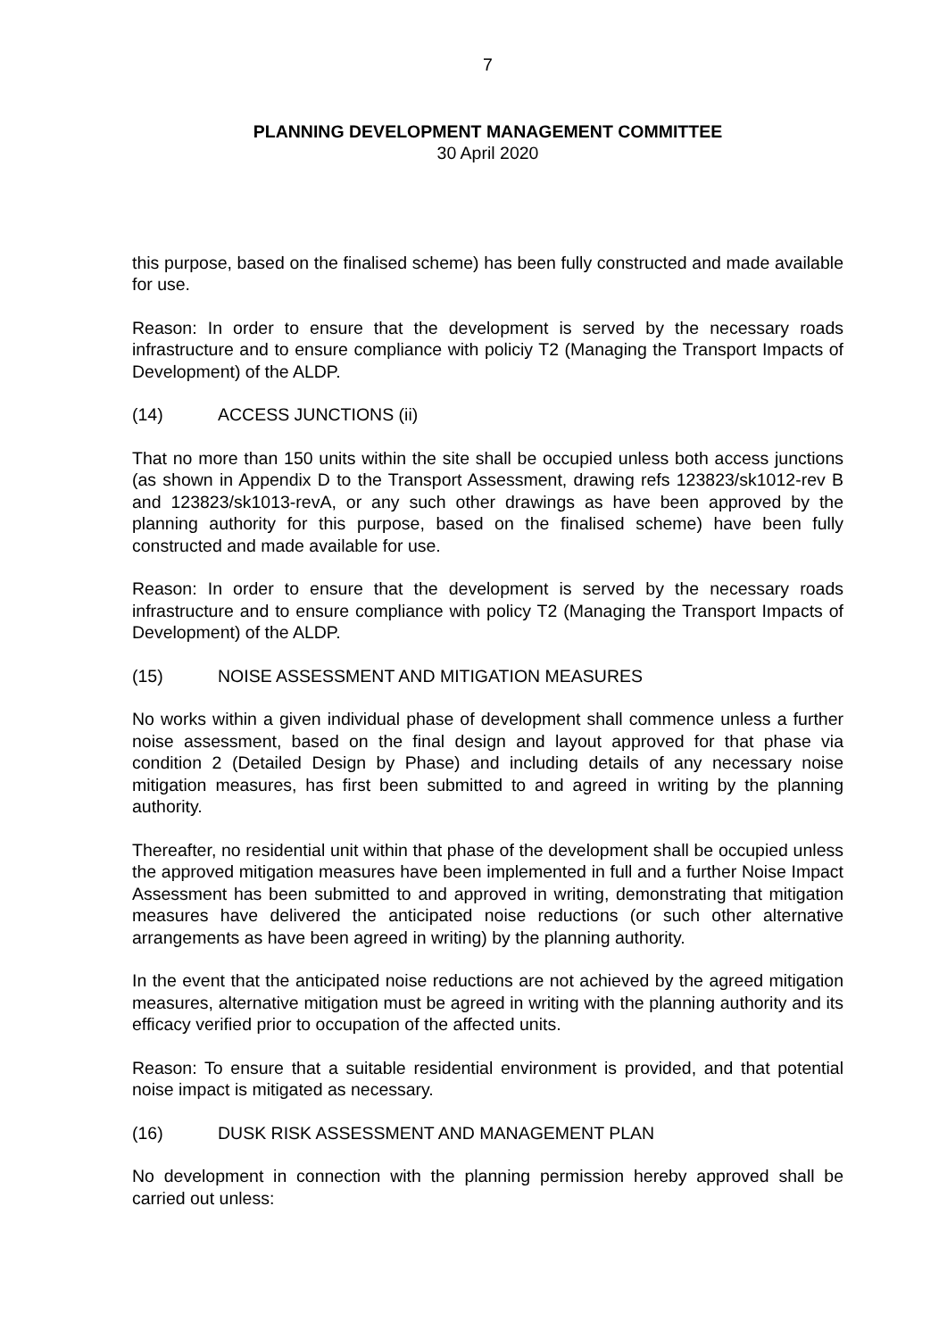7
PLANNING DEVELOPMENT MANAGEMENT COMMITTEE
30 April 2020
this purpose, based on the finalised scheme) has been fully constructed and made available for use.
Reason: In order to ensure that the development is served by the necessary roads infrastructure and to ensure compliance with policiy T2 (Managing the Transport Impacts of Development) of the ALDP.
(14) ACCESS JUNCTIONS (ii)
That no more than 150 units within the site shall be occupied unless both access junctions (as shown in Appendix D to the Transport Assessment, drawing refs 123823/sk1012-rev B and 123823/sk1013-revA, or any such other drawings as have been approved by the planning authority for this purpose, based on the finalised scheme) have been fully constructed and made available for use.
Reason: In order to ensure that the development is served by the necessary roads infrastructure and to ensure compliance with policy T2 (Managing the Transport Impacts of Development) of the ALDP.
(15) NOISE ASSESSMENT AND MITIGATION MEASURES
No works within a given individual phase of development shall commence unless a further noise assessment, based on the final design and layout approved for that phase via condition 2 (Detailed Design by Phase) and including details of any necessary noise mitigation measures, has first been submitted to and agreed in writing by the planning authority.
Thereafter, no residential unit within that phase of the development shall be occupied unless the approved mitigation measures have been implemented in full and a further Noise Impact Assessment has been submitted to and approved in writing, demonstrating that mitigation measures have delivered the anticipated noise reductions (or such other alternative arrangements as have been agreed in writing) by the planning authority.
In the event that the anticipated noise reductions are not achieved by the agreed mitigation measures, alternative mitigation must be agreed in writing with the planning authority and its efficacy verified prior to occupation of the affected units.
Reason: To ensure that a suitable residential environment is provided, and that potential noise impact is mitigated as necessary.
(16) DUSK RISK ASSESSMENT AND MANAGEMENT PLAN
No development in connection with the planning permission hereby approved shall be carried out unless: